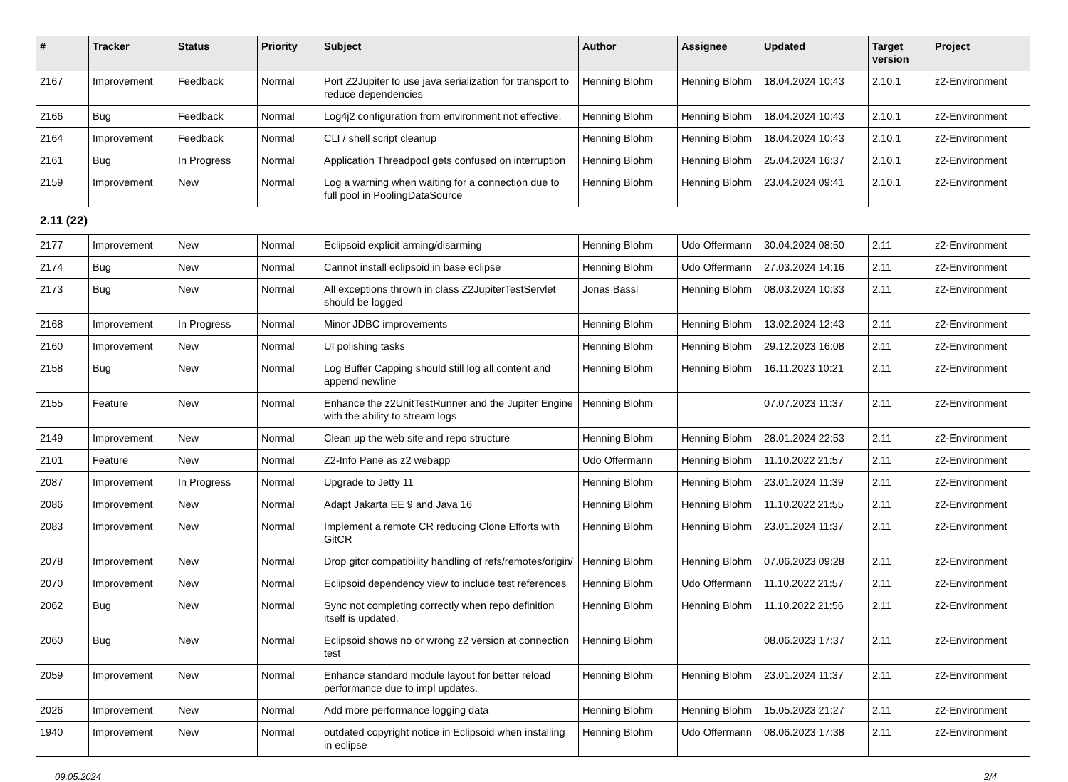| # | Tracker | Status | Priority | Subject | Author | Assignee | Updated | Target version | Project |
| --- | --- | --- | --- | --- | --- | --- | --- | --- | --- |
| 2167 | Improvement | Feedback | Normal | Port Z2Jupiter to use java serialization for transport to reduce dependencies | Henning Blohm | Henning Blohm | 18.04.2024 10:43 | 2.10.1 | z2-Environment |
| 2166 | Bug | Feedback | Normal | Log4j2 configuration from environment not effective. | Henning Blohm | Henning Blohm | 18.04.2024 10:43 | 2.10.1 | z2-Environment |
| 2164 | Improvement | Feedback | Normal | CLI / shell script cleanup | Henning Blohm | Henning Blohm | 18.04.2024 10:43 | 2.10.1 | z2-Environment |
| 2161 | Bug | In Progress | Normal | Application Threadpool gets confused on interruption | Henning Blohm | Henning Blohm | 25.04.2024 16:37 | 2.10.1 | z2-Environment |
| 2159 | Improvement | New | Normal | Log a warning when waiting for a connection due to full pool in PoolingDataSource | Henning Blohm | Henning Blohm | 23.04.2024 09:41 | 2.10.1 | z2-Environment |
| 2.11 (22) | | | | | | | | | |
| 2177 | Improvement | New | Normal | Eclipsoid explicit arming/disarming | Henning Blohm | Udo Offermann | 30.04.2024 08:50 | 2.11 | z2-Environment |
| 2174 | Bug | New | Normal | Cannot install eclipsoid in base eclipse | Henning Blohm | Udo Offermann | 27.03.2024 14:16 | 2.11 | z2-Environment |
| 2173 | Bug | New | Normal | All exceptions thrown in class Z2JupiterTestServlet should be logged | Jonas Bassl | Henning Blohm | 08.03.2024 10:33 | 2.11 | z2-Environment |
| 2168 | Improvement | In Progress | Normal | Minor JDBC improvements | Henning Blohm | Henning Blohm | 13.02.2024 12:43 | 2.11 | z2-Environment |
| 2160 | Improvement | New | Normal | UI polishing tasks | Henning Blohm | Henning Blohm | 29.12.2023 16:08 | 2.11 | z2-Environment |
| 2158 | Bug | New | Normal | Log Buffer Capping should still log all content and append newline | Henning Blohm | Henning Blohm | 16.11.2023 10:21 | 2.11 | z2-Environment |
| 2155 | Feature | New | Normal | Enhance the z2UnitTestRunner and the Jupiter Engine with the ability to stream logs | Henning Blohm | | 07.07.2023 11:37 | 2.11 | z2-Environment |
| 2149 | Improvement | New | Normal | Clean up the web site and repo structure | Henning Blohm | Henning Blohm | 28.01.2024 22:53 | 2.11 | z2-Environment |
| 2101 | Feature | New | Normal | Z2-Info Pane as z2 webapp | Udo Offermann | Henning Blohm | 11.10.2022 21:57 | 2.11 | z2-Environment |
| 2087 | Improvement | In Progress | Normal | Upgrade to Jetty 11 | Henning Blohm | Henning Blohm | 23.01.2024 11:39 | 2.11 | z2-Environment |
| 2086 | Improvement | New | Normal | Adapt Jakarta EE 9 and Java 16 | Henning Blohm | Henning Blohm | 11.10.2022 21:55 | 2.11 | z2-Environment |
| 2083 | Improvement | New | Normal | Implement a remote CR reducing Clone Efforts with GitCR | Henning Blohm | Henning Blohm | 23.01.2024 11:37 | 2.11 | z2-Environment |
| 2078 | Improvement | New | Normal | Drop gitcr compatibility handling of refs/remotes/origin/ | Henning Blohm | Henning Blohm | 07.06.2023 09:28 | 2.11 | z2-Environment |
| 2070 | Improvement | New | Normal | Eclipsoid dependency view to include test references | Henning Blohm | Udo Offermann | 11.10.2022 21:57 | 2.11 | z2-Environment |
| 2062 | Bug | New | Normal | Sync not completing correctly when repo definition itself is updated. | Henning Blohm | Henning Blohm | 11.10.2022 21:56 | 2.11 | z2-Environment |
| 2060 | Bug | New | Normal | Eclipsoid shows no or wrong z2 version at connection test | Henning Blohm | | 08.06.2023 17:37 | 2.11 | z2-Environment |
| 2059 | Improvement | New | Normal | Enhance standard module layout for better reload performance due to impl updates. | Henning Blohm | Henning Blohm | 23.01.2024 11:37 | 2.11 | z2-Environment |
| 2026 | Improvement | New | Normal | Add more performance logging data | Henning Blohm | Henning Blohm | 15.05.2023 21:27 | 2.11 | z2-Environment |
| 1940 | Improvement | New | Normal | outdated copyright notice in Eclipsoid when installing in eclipse | Henning Blohm | Udo Offermann | 08.06.2023 17:38 | 2.11 | z2-Environment |
09.05.2024 2/4